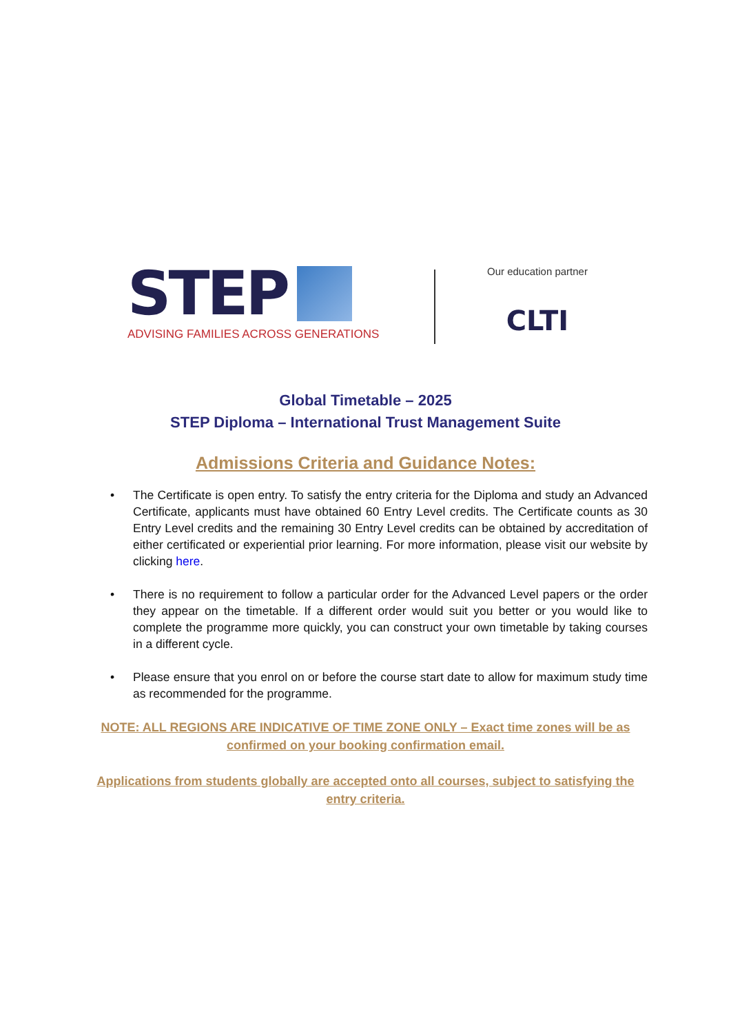STEP
ADVISING FAMILIES ACROSS GENERATIONS
Our education partner
CLTI
Global Timetable – 2025
STEP Diploma – International Trust Management Suite
Admissions Criteria and Guidance Notes:
• The Certificate is open entry. To satisfy the entry criteria for the Diploma and study an Advanced Certificate, applicants must have obtained 60 Entry Level credits. The Certificate counts as 30 Entry Level credits and the remaining 30 Entry Level credits can be obtained by accreditation of either certificated or experiential prior learning. For more information, please visit our website by clicking here.
• There is no requirement to follow a particular order for the Advanced Level papers or the order they appear on the timetable. If a different order would suit you better or you would like to complete the programme more quickly, you can construct your own timetable by taking courses in a different cycle.
• Please ensure that you enrol on or before the course start date to allow for maximum study time as recommended for the programme.
NOTE: ALL REGIONS ARE INDICATIVE OF TIME ZONE ONLY – Exact time zones will be as confirmed on your booking confirmation email.
Applications from students globally are accepted onto all courses, subject to satisfying the entry criteria.